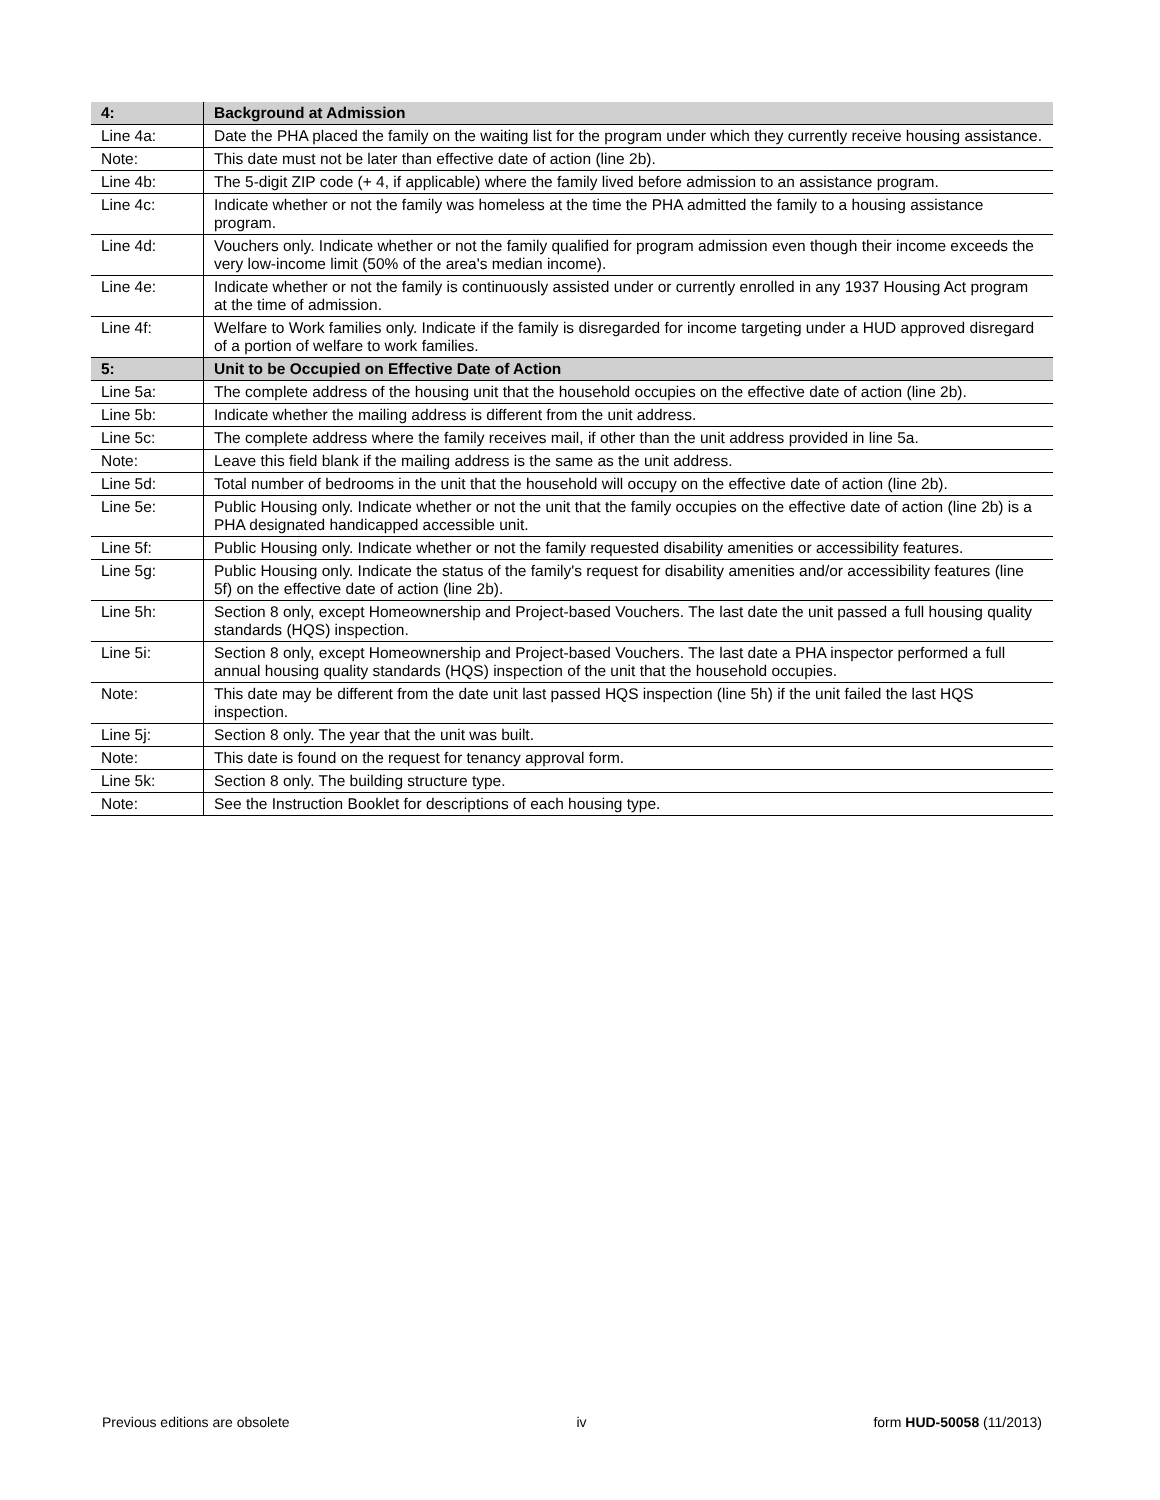| 4: | Background at Admission |
| --- | --- |
| Line 4a: | Date the PHA placed the family on the waiting list for the program under which they currently receive housing assistance. |
| Note: | This date must not be later than effective date of action (line 2b). |
| Line 4b: | The 5-digit ZIP code (+ 4, if applicable) where the family lived before admission to an assistance program. |
| Line 4c: | Indicate whether or not the family was homeless at the time the PHA admitted the family to a housing assistance program. |
| Line 4d: | Vouchers only. Indicate whether or not the family qualified for program admission even though their income exceeds the very low-income limit (50% of the area's median income). |
| Line 4e: | Indicate whether or not the family is continuously assisted under or currently enrolled in any 1937 Housing Act program at the time of admission. |
| Line 4f: | Welfare to Work families only. Indicate if the family is disregarded for income targeting under a HUD approved disregard of a portion of welfare to work families. |
| 5: | Unit to be Occupied on Effective Date of Action |
| Line 5a: | The complete address of the housing unit that the household occupies on the effective date of action (line 2b). |
| Line 5b: | Indicate whether the mailing address is different from the unit address. |
| Line 5c: | The complete address where the family receives mail, if other than the unit address provided in line 5a. |
| Note: | Leave this field blank if the mailing address is the same as the unit address. |
| Line 5d: | Total number of bedrooms in the unit that the household will occupy on the effective date of action (line 2b). |
| Line 5e: | Public Housing only. Indicate whether or not the unit that the family occupies on the effective date of action (line 2b) is a PHA designated handicapped accessible unit. |
| Line 5f: | Public Housing only. Indicate whether or not the family requested disability amenities or accessibility features. |
| Line 5g: | Public Housing only. Indicate the status of the family's request for disability amenities and/or accessibility features (line 5f) on the effective date of action (line 2b). |
| Line 5h: | Section 8 only, except Homeownership and Project-based Vouchers. The last date the unit passed a full housing quality standards (HQS) inspection. |
| Line 5i: | Section 8 only, except Homeownership and Project-based Vouchers. The last date a PHA inspector performed a full annual housing quality standards (HQS) inspection of the unit that the household occupies. |
| Note: | This date may be different from the date unit last passed HQS inspection (line 5h) if the unit failed the last HQS inspection. |
| Line 5j: | Section 8 only. The year that the unit was built. |
| Note: | This date is found on the request for tenancy approval form. |
| Line 5k: | Section 8 only. The building structure type. |
| Note: | See the Instruction Booklet for descriptions of each housing type. |
Previous editions are obsolete iv form HUD-50058 (11/2013)